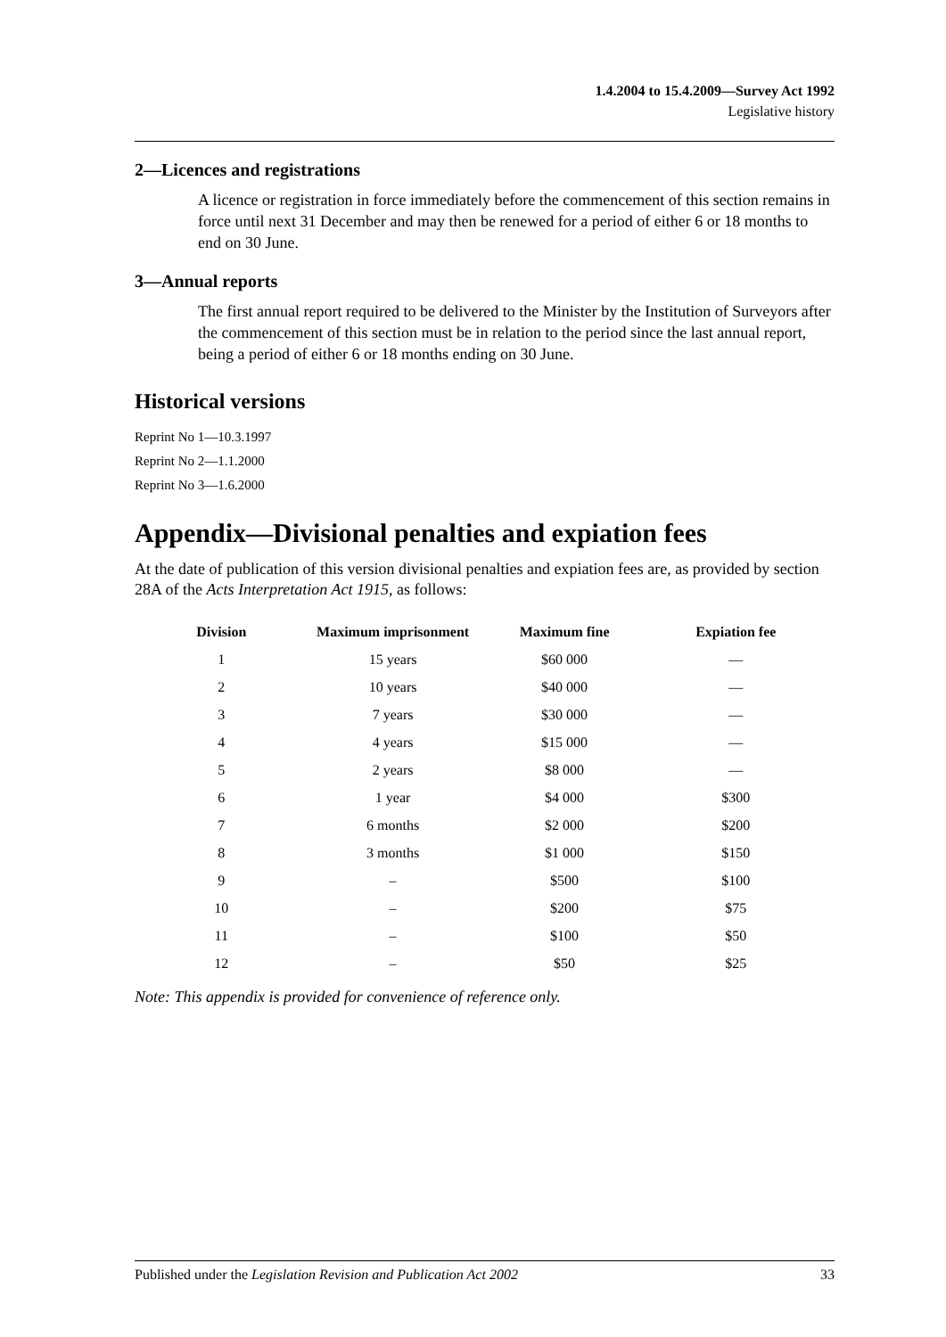1.4.2004 to 15.4.2009—Survey Act 1992
Legislative history
2—Licences and registrations
A licence or registration in force immediately before the commencement of this section remains in force until next 31 December and may then be renewed for a period of either 6 or 18 months to end on 30 June.
3—Annual reports
The first annual report required to be delivered to the Minister by the Institution of Surveyors after the commencement of this section must be in relation to the period since the last annual report, being a period of either 6 or 18 months ending on 30 June.
Historical versions
Reprint No 1—10.3.1997
Reprint No 2—1.1.2000
Reprint No 3—1.6.2000
Appendix—Divisional penalties and expiation fees
At the date of publication of this version divisional penalties and expiation fees are, as provided by section 28A of the Acts Interpretation Act 1915, as follows:
| Division | Maximum imprisonment | Maximum fine | Expiation fee |
| --- | --- | --- | --- |
| 1 | 15 years | $60 000 | — |
| 2 | 10 years | $40 000 | — |
| 3 | 7 years | $30 000 | — |
| 4 | 4 years | $15 000 | — |
| 5 | 2 years | $8 000 | — |
| 6 | 1 year | $4 000 | $300 |
| 7 | 6 months | $2 000 | $200 |
| 8 | 3 months | $1 000 | $150 |
| 9 | – | $500 | $100 |
| 10 | – | $200 | $75 |
| 11 | – | $100 | $50 |
| 12 | – | $50 | $25 |
Note: This appendix is provided for convenience of reference only.
Published under the Legislation Revision and Publication Act 2002 33